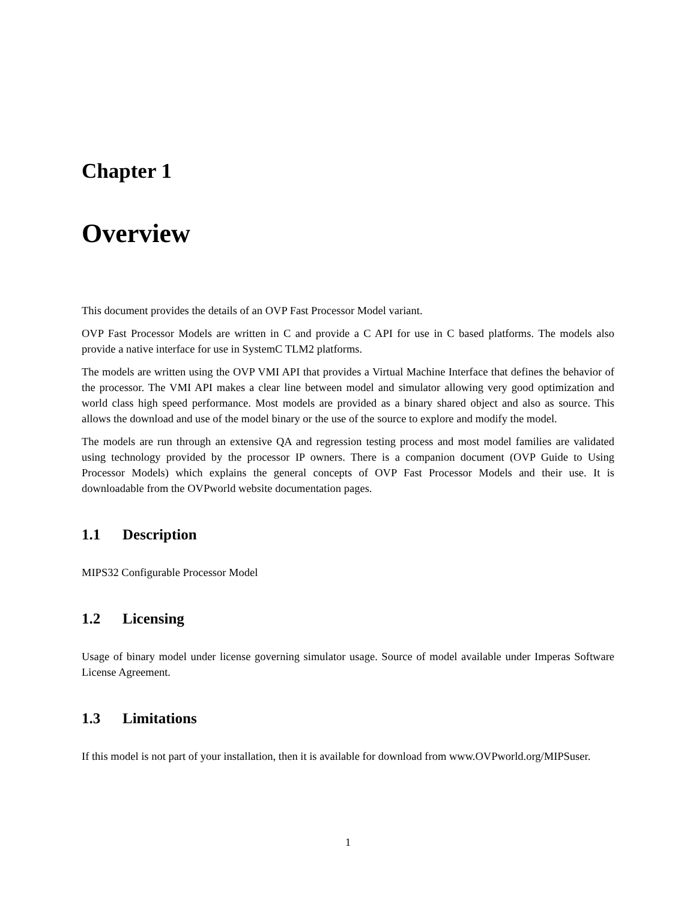Chapter 1
Overview
This document provides the details of an OVP Fast Processor Model variant.
OVP Fast Processor Models are written in C and provide a C API for use in C based platforms. The models also provide a native interface for use in SystemC TLM2 platforms.
The models are written using the OVP VMI API that provides a Virtual Machine Interface that defines the behavior of the processor. The VMI API makes a clear line between model and simulator allowing very good optimization and world class high speed performance. Most models are provided as a binary shared object and also as source. This allows the download and use of the model binary or the use of the source to explore and modify the model.
The models are run through an extensive QA and regression testing process and most model families are validated using technology provided by the processor IP owners. There is a companion document (OVP Guide to Using Processor Models) which explains the general concepts of OVP Fast Processor Models and their use. It is downloadable from the OVPworld website documentation pages.
1.1 Description
MIPS32 Configurable Processor Model
1.2 Licensing
Usage of binary model under license governing simulator usage. Source of model available under Imperas Software License Agreement.
1.3 Limitations
If this model is not part of your installation, then it is available for download from www.OVPworld.org/MIPSuser.
1